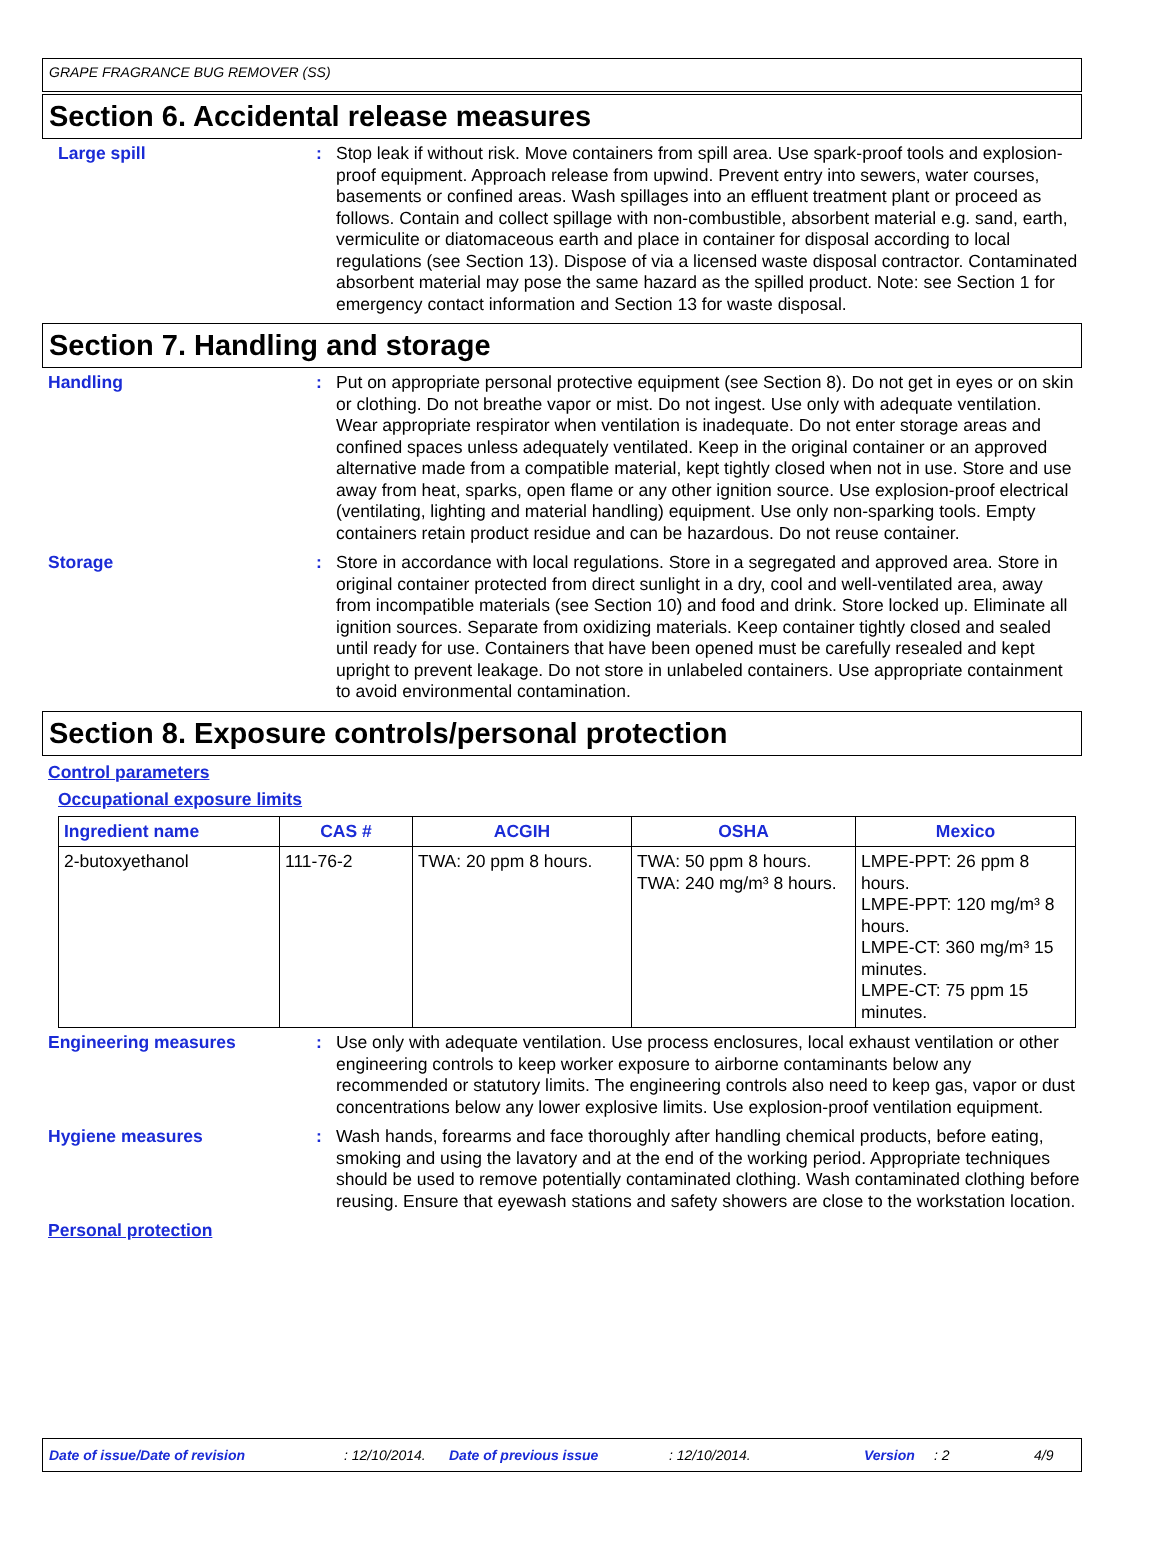GRAPE FRAGRANCE BUG REMOVER (SS)
Section 6. Accidental release measures
Large spill : Stop leak if without risk. Move containers from spill area. Use spark-proof tools and explosion-proof equipment. Approach release from upwind. Prevent entry into sewers, water courses, basements or confined areas. Wash spillages into an effluent treatment plant or proceed as follows. Contain and collect spillage with non-combustible, absorbent material e.g. sand, earth, vermiculite or diatomaceous earth and place in container for disposal according to local regulations (see Section 13). Dispose of via a licensed waste disposal contractor. Contaminated absorbent material may pose the same hazard as the spilled product. Note: see Section 1 for emergency contact information and Section 13 for waste disposal.
Section 7. Handling and storage
Handling : Put on appropriate personal protective equipment (see Section 8). Do not get in eyes or on skin or clothing. Do not breathe vapor or mist. Do not ingest. Use only with adequate ventilation. Wear appropriate respirator when ventilation is inadequate. Do not enter storage areas and confined spaces unless adequately ventilated. Keep in the original container or an approved alternative made from a compatible material, kept tightly closed when not in use. Store and use away from heat, sparks, open flame or any other ignition source. Use explosion-proof electrical (ventilating, lighting and material handling) equipment. Use only non-sparking tools. Empty containers retain product residue and can be hazardous. Do not reuse container.
Storage : Store in accordance with local regulations. Store in a segregated and approved area. Store in original container protected from direct sunlight in a dry, cool and well-ventilated area, away from incompatible materials (see Section 10) and food and drink. Store locked up. Eliminate all ignition sources. Separate from oxidizing materials. Keep container tightly closed and sealed until ready for use. Containers that have been opened must be carefully resealed and kept upright to prevent leakage. Do not store in unlabeled containers. Use appropriate containment to avoid environmental contamination.
Section 8. Exposure controls/personal protection
Control parameters
Occupational exposure limits
| Ingredient name | CAS # | ACGIH | OSHA | Mexico |
| --- | --- | --- | --- | --- |
| 2-butoxyethanol | 111-76-2 | TWA: 20 ppm 8 hours. | TWA: 50 ppm 8 hours. TWA: 240 mg/m³ 8 hours. | LMPE-PPT: 26 ppm 8 hours. LMPE-PPT: 120 mg/m³ 8 hours. LMPE-CT: 360 mg/m³ 15 minutes. LMPE-CT: 75 ppm 15 minutes. |
Engineering measures : Use only with adequate ventilation. Use process enclosures, local exhaust ventilation or other engineering controls to keep worker exposure to airborne contaminants below any recommended or statutory limits. The engineering controls also need to keep gas, vapor or dust concentrations below any lower explosive limits. Use explosion-proof ventilation equipment.
Hygiene measures : Wash hands, forearms and face thoroughly after handling chemical products, before eating, smoking and using the lavatory and at the end of the working period. Appropriate techniques should be used to remove potentially contaminated clothing. Wash contaminated clothing before reusing. Ensure that eyewash stations and safety showers are close to the workstation location.
Personal protection
Date of issue/Date of revision: 12/10/2014. Date of previous issue: 12/10/2014. Version: 2 4/9